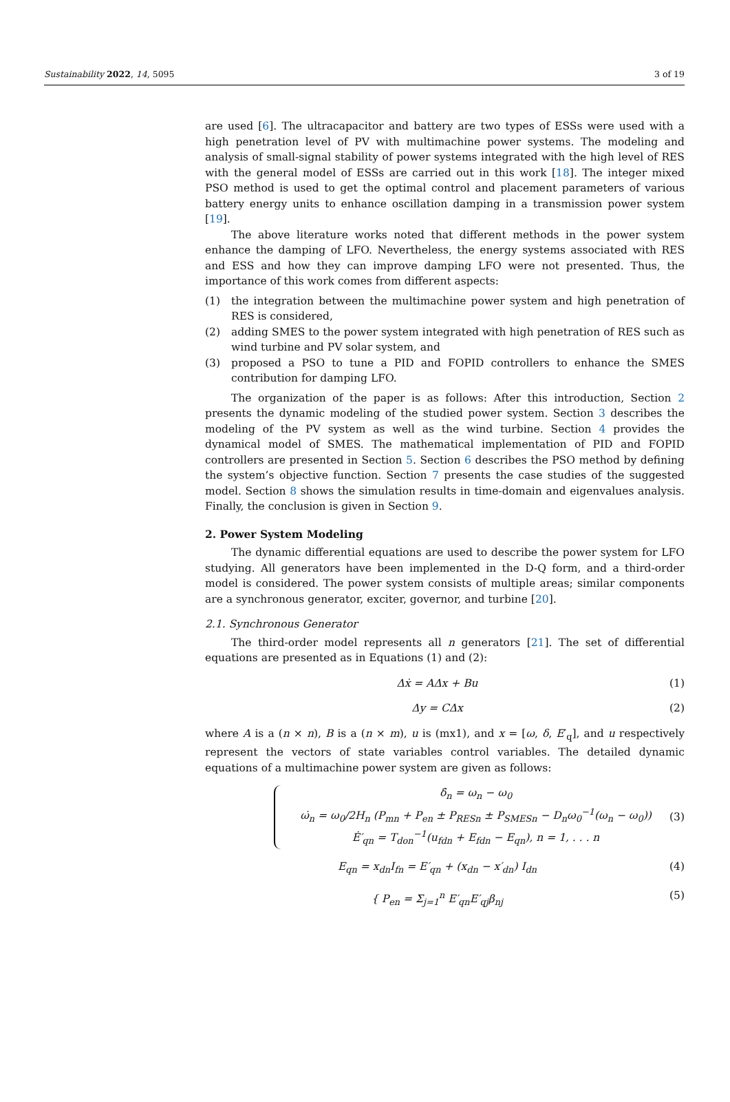Sustainability 2022, 14, 5095 3 of 19
are used [6]. The ultracapacitor and battery are two types of ESSs were used with a high penetration level of PV with multimachine power systems. The modeling and analysis of small-signal stability of power systems integrated with the high level of RES with the general model of ESSs are carried out in this work [18]. The integer mixed PSO method is used to get the optimal control and placement parameters of various battery energy units to enhance oscillation damping in a transmission power system [19].
The above literature works noted that different methods in the power system enhance the damping of LFO. Nevertheless, the energy systems associated with RES and ESS and how they can improve damping LFO were not presented. Thus, the importance of this work comes from different aspects:
(1) the integration between the multimachine power system and high penetration of RES is considered,
(2) adding SMES to the power system integrated with high penetration of RES such as wind turbine and PV solar system, and
(3) proposed a PSO to tune a PID and FOPID controllers to enhance the SMES contribution for damping LFO.
The organization of the paper is as follows: After this introduction, Section 2 presents the dynamic modeling of the studied power system. Section 3 describes the modeling of the PV system as well as the wind turbine. Section 4 provides the dynamical model of SMES. The mathematical implementation of PID and FOPID controllers are presented in Section 5. Section 6 describes the PSO method by defining the system’s objective function. Section 7 presents the case studies of the suggested model. Section 8 shows the simulation results in time-domain and eigenvalues analysis. Finally, the conclusion is given in Section 9.
2. Power System Modeling
The dynamic differential equations are used to describe the power system for LFO studying. All generators have been implemented in the D-Q form, and a third-order model is considered. The power system consists of multiple areas; similar components are a synchronous generator, exciter, governor, and turbine [20].
2.1. Synchronous Generator
The third-order model represents all n generators [21]. The set of differential equations are presented as in Equations (1) and (2):
Δẋ = AΔx + Bu (1)
Δy = CΔx (2)
where A is a (n × n), B is a (n × m), u is (mx1), and x = [ω, δ, E′<sub>q</sub>], and u respectively represent the vectors of state variables control variables. The detailed dynamic equations of a multimachine power system are given as follows:
δ̇<sub>n</sub> = ω<sub>n</sub> − ω<sub>0</sub>
ω̇<sub>n</sub> = ω<sub>0</sub>/2H<sub>n</sub> (P<sub>mn</sub> + P<sub>en</sub> ± P<sub>RESn</sub> ± P<sub>SMESn</sub> − D<sub>n</sub>ω<sub>0</sub><sup>−1</sup>(ω<sub>n</sub> − ω<sub>0</sub>))
Ė′<sub>qn</sub> = T<sub>don</sub><sup>−1</sup>(u<sub>fdn</sub> + E<sub>fdn</sub> − E<sub>qn</sub>), n = 1, . . . n
(3)
E<sub>qn</sub> = x<sub>dn</sub>I<sub>fn</sub> = E′<sub>qn</sub> + (x<sub>dn</sub> − x′<sub>dn</sub>) I<sub>dn</sub> (4)
{ P<sub>en</sub> = Σ<sub>j=1</sub><sup>n</sup> E′<sub>qn</sub>E′<sub>qj</sub>β<sub>nj</sub> (5)